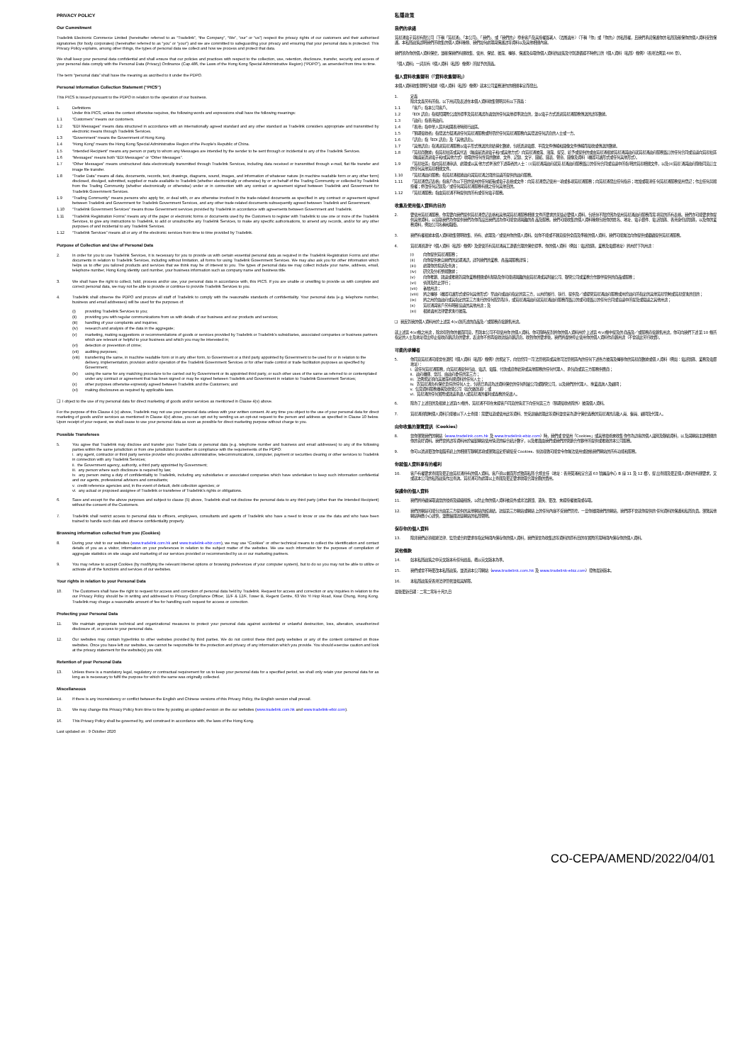PRIVACY POLICY
Our Commitment
Tradelink Electronic Commerce Limited (hereinafter referred to as “Tradelink”, “the Company”, “We”, “our” or “us”) respect the privacy rights of our customers and their authorised signatories (for body corporates) (hereinafter referred to as “you” or “your”) and we are committed to safeguarding your privacy and ensuring that your personal data is protected. This Privacy Policy explains, among other things, the types of personal data we collect and how we process and protect that data.
We shall keep your personal data confidential and shall ensure that our policies and practices with respect to the collection, use, retention, disclosure, transfer, security and access of your personal data comply with the Personal Data (Privacy) Ordinance (Cap.486, the Laws of the Hong Kong Special Administrative Region) (“PDPO”), as amended from time to time.
The term “personal data” shall have the meaning as ascribed to it under the PDPO.
Personal Information Collection Statement (“PICS”)
This PICS is issued pursuant to the PDPO in relation to the operation of our business.
1. Definitions
Under this PICS, unless the context otherwise requires, the following words and expressions shall have the following meanings:
1.1 “Customers” means our customers.
1.2 “EDI Messages” means data structured in accordance with an internationally agreed standard and any other standard as Tradelink considers appropriate and transmitted by electronic means through Tradelink Services.
1.3 “Government” means the Government of Hong Kong.
1.4 “Hong Kong” means the Hong Kong Special Administrative Region of the People’s Republic of China.
1.5 “Intended Recipient” means any person or party to whom any Messages are intended by the sender to be sent through or incidental to any of the Tradelink Services.
1.6 “Messages” means both “EDI Messages” or “Other Messages”.
1.7 “Other Messages” means unstructured data electronically transmitted through Tradelink Services, including data received or transmitted through e-mail, flat file transfer and image file transfer.
1.8 “Trader Data” means all data, documents, records, text, drawings, diagrams, sound, images, and information of whatever nature (in machine readable form or any other form) disclosed, divulged, submitted, supplied or made available to Tradelink (whether electronically or otherwise) by or on behalf of the Trading Community or collected by Tradelink from the Trading Community (whether electronically or otherwise) under or in connection with any contract or agreement signed between Tradelink and Government for Tradelink Government Services.
1.9 “Trading Community” means persons who apply for, or deal with, or are otherwise involved in the trade-related documents as specified in any contract or agreement signed between Tradelink and Government for Tradelink Government Services, and any other trade-related documents subsequently agreed between Tradelink and Government.
1.10 “Tradelink Government Services” means those Government services provided by Tradelink in accordance with agreements between Government and Tradelink.
1.11 “Tradelink Registration Forms” means any of the paper or electronic forms or documents used by the Customers to register with Tradelink to use one or more of the Tradelink Services, to give any instructions to Tradelink, to add or unsubscribe any Tradelink Services, to make any specific authorisations, to amend any records, and/or for any other purposes of and incidental to any Tradelink Services.
1.12 “Tradelink Services” means all or any of the electronic services from time to time provided by Tradelink.
Purpose of Collection and Use of Personal Data
2. In order for you to use Tradelink Services, it is necessary for you to provide us with certain essential personal data as required in the Tradelink Registration Forms and other documents in relation to Tradelink Services, including without limitation, all forms for using Tradelink Government Services. We may also ask you for other information which helps us to offer you tailored products and services that we think may be of interest to you. The types of personal data we may collect include your name, address, email, telephone number, Hong Kong identity card number, your business information such as company name and business title.
3. We shall have the right to collect, hold, process and/or use, your personal data in accordance with, this PICS. If you are unable or unwilling to provide us with complete and correct personal data, we may not be able to provide or continue to provide Tradelink Services to you.
4. Tradelink shall observe the PDPO and procure all staff of Tradelink to comply with the reasonable standards of confidentiality. Your personal data (e.g. telephone number, business and email addresses) will be used for the purposes of:
(i) providing Tradelink Services to you;
(ii) providing you with regular communications from us with details of our business and our products and services;
(iii) handling of your complaints and inquiries;
(iv) research and analysis of the data in the aggregate;
(v) marketing, making suggestions or recommendations of goods or services provided by Tradelink or Tradelink’s subsidiaries, associated companies or business partners which are relevant or helpful to your business and which you may be interested in;
(vi) detection or prevention of crime;
(vii) auditing purposes;
(viii) transferring the same, in machine readable form or in any other form, to Government or a third party appointed by Government to be used for or in relation to the delivery, implementation, provision and/or operation of the Tradelink Government Services or for other trade control or trade facilitation purposes as specified by Government;
(ix) using the same for any matching procedure to be carried out by Government or its appointed third party, or such other uses of the same as referred to or contemplated under any contract or agreement that has been signed or may be signed between Tradelink and Government in relation to Tradelink Government Services;
(x) other purposes otherwise expressly agreed between Tradelink and the Customers; and
(xi) making disclosures as required by applicable laws.
❑ I object to the use of my personal data for direct marketing of goods and/or services as mentioned in Clause 4(v) above.
For the purpose of this Clause 4 (v) above, Tradelink may not use your personal data unless with your written consent. At any time you object to the use of your personal data for direct marketing of goods and/or services as mentioned in Clause 4(v) above, you can opt out by sending us an opt-out request to the person and address as specified in Clause 10 below. Upon receipt of your request, we shall cease to use your personal data as soon as possible for direct marketing purpose without charge to you.
Possible Transferees
5. You agree that Tradelink may disclose and transfer your Trader Data or personal data (e.g. telephone number and business and email addresses) to any of the following parties within the same jurisdiction or from one jurisdiction to another in compliance with the requirements of the PDPO:
i. any agent, contractor or third party service provider who provides administrative, telecommunications, computer, payment or securities clearing or other services to Tradelink in connection with any Tradelink Services;
ii. the Government agency, authority, a third party appointed by Government;
iii. any person where such disclosure is required by law;
iv. any person owing a duty of confidentiality to Tradelink, including any subsidiaries or associated companies which have undertaken to keep such information confidential and our agents, professional advisors and consultants;
v. credit reference agencies and, in the event of default, debt collection agencies; or
vi. any actual or proposed assignee of Tradelink or transferee of Tradelink’s rights or obligations.
6. Save and except for the above purposes and subject to clause (5) above, Tradelink shall not disclose the personal data to any third party (other than the Intended Recipient) without the consent of the Customers.
7. Tradelink shall restrict access to personal data to officers, employees, consultants and agents of Tradelink who have a need to know or use the data and who have been trained to handle such data and observe confidentiality properly.
Browsing information collected from you (Cookies)
8. During your visit to our websites (www.tradelink.com.hk and www.tradelink-ebiz.com), we may use “Cookies” or other technical means to collect the identification and contact details of you as a visitor, information on your preferences in relation to the subject matter of the websites. We use such information for the purposes of compilation of aggregate statistics on site usage and marketing of our services provided or recommended by us or our marketing partners.
9. You may refuse to accept Cookies (by modifying the relevant Internet options or browsing preferences of your computer system), but to do so you may not be able to utilize or activate all of the functions and services of our websites.
Your rights in relation to your Personal Data
10. The Customers shall have the right to request for access and correction of personal data held by Tradelink. Request for access and correction or any inquiries in relation to the our Privacy Policy should be in writing and addressed to Privacy Compliance Officer, 11/F & 12/F, Tower B, Regent Centre, 63 Wo Yi Hop Road, Kwai Chung, Hong Kong. Tradelink may charge a reasonable amount of fee for handling such request for access or correction.
Protecting your Personal Data
11. We maintain appropriate technical and organizational measures to protect your personal data against accidental or unlawful destruction, loss, alteration, unauthorized disclosure of, or access to your personal data.
12. Our websites may contain hyperlinks to other websites provided by third parties. We do not control these third party websites or any of the content contained on those websites. Once you have left our websites, we cannot be responsible for the protection and privacy of any information which you provide. You should exercise caution and look at the privacy statement for the website(s) you visit.
Retention of your Personal Data
13. Unless there is a mandatory legal, regulatory or contractual requirement for us to keep your personal data for a specified period, we shall only retain your personal data for as long as is necessary to fulfil the purpose for which the same was originally collected.
Miscellaneous
14. If there is any inconsistency or conflict between the English and Chinese versions of this Privacy Policy, the English version shall prevail.
15. We may change this Privacy Policy from time to time by posting an updated version on the our websites (www.tradelink.com.hk and www.tradelink-ebiz.com).
16. This Privacy Policy shall be governed by, and construed in accordance with, the laws of the Hong Kong.
Last updated on : 9 October 2020
私隱政策
我們的承諾
貿易通電子貿易有限公司（下稱「貿易通」、「本公司」、「我們」、或「我們的」）尊重客戶及其授權簽署人（法團適用）（下稱「你」或「你的」）的私隱權，且我們承諾保護你的私隱及確保你的個人資料受到保護。本私隱政策說明我們所收集的個人資料種類、我們如何處理與保護該等資料以及其他相關內容。
我們須為你的個人資料保密，並確保我們有關收集、使用、保留、披露、轉移、保護及存取你個人資料的政策及守則遵循經不時修訂的《個人資料（私隱）條例》（香港法例第 486 章）。
「個人資料」一詞具有《個人資料（私隱）條例》所賦予的涵義。
個人資料收集聲明（「資料收集聲明」）
本個人資料收集聲明乃根據《個人資料（私隱）條例》就本公司業務運作的相關事宜而發出。
1. 定義
除非文義另有所指，以下用詞及表述在本個人資料收集聲明具有以下涵義：
1.1 「客戶」指本公司客戶。
1.2 「EDI 訊息」指按照國際公認的標準及貿易通認為適當的任何其他標準建立的，並以電子方式透過貿易通服務傳送的該等數據。
1.3 「政府」指香港政府。
1.4 「香港」指中華人民共和國香港特別行政區。
1.5 「預期接收者」指發送方擬通過任何貿易通服務或附帶於任何貿易通服務向其發送任何訊息的人士或一方。
1.6 「訊息」指「EDI 訊息」及「其他訊息」。
1.7 「其他訊息」指通過貿易通服務以電子形式傳送的非結構化數據，包括透過電郵、平面文件傳輸和圖像文件傳輸而接收或傳送的數據。
1.8 「貿易商數據」指貿易社區或其代表（無論是透過電子和/或其他方式）向貿易通披露、洩露、提交、給予或提供的或由貿易通根據貿易通與政府就貿易通政府服務簽訂的任何合同或協議向貿易社區（無論是透過電子和/或其他方式）收取的任何性質的數據、文件、記錄、文字、圖紙、圖表、聲音、圖像及資料（機器可讀形式或任何其他形式）。
1.9 「貿易社區」指向貿易通申請、處理或以其他方式牽涉於下述兩者的人士：(i)貿易通與政府就貿易通政府服務簽訂的任何合同或協議中所指明的貿易相關文件，以及(ii)貿易通與政府隨後同意訂立的任何其他貿易相關文件。
1.10 「貿易通政府服務」指貿易通根據政府與貿易通之間的協議所提供的政府服務。
1.11 「貿易通登記表格」指客戶為以下目的使用的任何紙張或電子表格或文件：向貿易通登記使用一項或多項貿易通服務；向貿易通發出任何指示；增加或取消任何貿易通服務使用登記；作出任何具體授權；修改任何記錄及／或任何與貿易通服務有關之任何其他目的。
1.12 「貿易通服務」指由貿易通不時提供的所有或任何電子服務。
收集及使用個人資料的目的
2. 要使用貿易通服務，你需要向我們提供貿易通登記表格和其他與貿易通服務相關文件所要求的某些必要個人資料，包括但不限於因為使用貿易通政府服務而需填寫的所有表格。我們亦可能要求你提供其他資料，以協助我們為你提供我們為你而設且我們認為你可能會感興趣的產品及服務。我們可能收集的個人資料種類包括你的姓名、地址、電子郵件、電話號碼、香港身份證號碼，以及你的業務資料，例如公司名稱和職銜。
3. 我們有權根據本個人資料收集聲明收集、持有、處理及／或使用你的個人資料。如你不能或不願意提供全面及準確的個人資料，我們可能無法向你提供或繼續提供貿易通服務。
4. 貿易通須遵守《個人資料（私隱）條例》及促使所有貿易通員工遵循合理的保密標準。你的個人資料（例如：電話號碼，業務及電郵地址）將用於下列用途：
(i) 向你提供貿易通服務；
(ii) 向你提供來自我們的定期通訊，詳列我們的業務、產品與服務詳情；
(iii) 處理你的投訴及查詢；
(iv) 研究及分析整體數據；
(v) 向你推銷、建議或推薦對與你業務相關或有幫助及你可能感興趣的由貿易通或其附屬公司、聯營公司或業務合作夥伴提供的商品或服務；
(vi) 偵測及防止罪行；
(vii) 審核用途；
(viii) 將之轉移（機器可讀形式或任何其他形式）至政府或政府指定的第三方，以用於履行、執行、提供及／或經營貿易通政府服務或用於政府所指定的其他貿易管制或貿易促進的目的；
(ix) 將之用於由政府或其指定的第三方進行的任何配對程序，或貿易通與政府就貿易通政府服務而簽訂的或可能簽訂的任何合同或協議中所提及或擬議之其他用途；
(x) 貿易通與客戶另有明確協議的其他用途；及
(xi) 根據適用法律要求進行披露。
❑ 我反對我的個人資料用於上述第 4(v)款所述的商品及／或服務直接銷售用途。
就上述第 4(v)條之用途，除非得到你的書面同意，否則本公司不得使用你的個人資料。你可隨時反對將你的個人資料用於上述第 4(v)條中提及的商品及／或服務直接銷售用途，你可向我們下述第 10 條所指定的人士及地址發出停止接收直銷訊息的要求，表達你不想再接收這些直銷訊息。收到你的要求後，我們將盡快停止使用你的個人資料作直銷用途（不會就此另行收費）。
可能的承轉者
5. 你同意貿易通可能會在遵照《個人資料（私隱）條例》的規定下，向位於同一司法管轄區或其他司法管轄區內的任何下述各方披露及轉移你的貿易商數據或個人資料（例如：電話號碼、業務及電郵地址）：
i. 就任何貿易通服務，向貿易通提供行政、電訊、電腦、付款或證券結算或其他服務的任何代理人、承包商或第三方服務供應商；
ii. 政府機關、當局、由政府委任的第三方；
iii. 法例規定須向其披露有關資料的任何人士；
iv. 對貿易通負有保密責任的任何人士，包括已承諾為該資料保密的任何附屬公司或聯營公司，以及我們的代理人、專業諮詢人及顧問；
v. 信貸資料服務機構及收債公司（如欠繳款項）；或
vi. 貿易通的任何實際或建議承讓人或貿易通的權利或義務的受讓人。
6. 除為了上述目的及根據上述第(5)條外，貿易通不得在未經客戶同意的情況下向任何第三方（預期接收者除外）披露個人資料。
7. 貿易通須限制個人資料只能被以下人士查閱：需要知道或使用此等資料、曾受訓練處理此等資料並會妥為遵守保密義務的貿易通的高級人員、僱員、顧問及代理人。
向你收集的瀏覽資訊（Cookies）
8. 當你瀏覽我們的網站（www.tradelink.com.hk 及 www.tradelink-ebiz.com）時，我們或會使用「Cookies」或其他技術來收集你作為訪客的個人識別及聯絡資料，以及與網站主題相關的你的喜好資料。我們會將該等資料用於編製網站使用情況的綜合統計數字，以及推廣由我們或我們的營銷合作夥伴所提供或推薦的本公司服務。
9. 你可以透過更改你電腦系統上的相關互聯網選項或瀏覽設定拒絕接受 Cookies，但這樣做可能會令你無法使用或啟動我們網站的所有功能和服務。
你就個人資料享有的權利
10. 客戶有權要求查閱及更正由貿易通持有的個人資料。客戶須以書面形式致函私隱合規主任（地址：香港葵涌和宜合道 63 號麗晶中心 B 座 11 及 12 樓），提出查閱及更正個人資料的有關要求，又或就本公司的私隱政策作出查詢。貿易通可為處理以上查閱及更正要求收取合理金額的費用。
保護你的個人資料
11. 我們將持續採取適當的技術及組織措施，以防止你的個人資料被意外或非法銷毀、遺失、更改、未經授權披露或存取。
12. 我們的網站可能包含由第三方提供的其他網站的超連結。這些第三方網站或網站上的任何內容不受我們管控。一旦你離開我們的網站，我們即不會就你提供的任何資料的保護和私隱負責。瀏覽其他網站時應小心謹慎，並應細閱這些網站的私隱聲明。
保存你的個人資料
13. 除非我們必須根據法律、監管或合約要求在指定時間內保存你的個人資料，我們僅會為收集該等資料的原有目的在實際所需時間內保存你的個人資料。
其他條款
14. 如本私隱政策之中英文版本有任何歧義，概以英文版本為準。
15. 我們或會不時更改本私隱政策，並透過本公司網站（www.tradelink.com.hk 及 www.tradelink-ebiz.com）發佈最新版本。
16. 本私隱政策受香港法律管轄並按其解釋。
最後更新日期：二零二零年十月九日
CO-CEPA/AMEND/2022/04/01